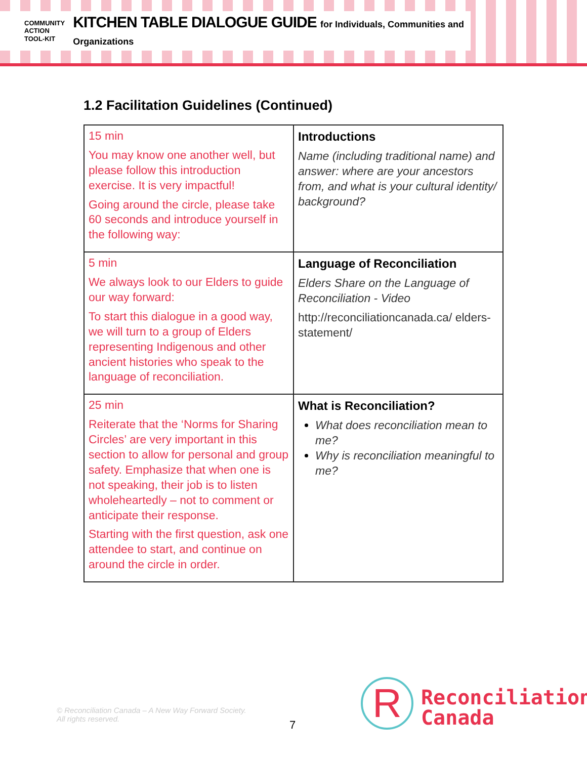COMMUNITY
ACTION
TOOL-KIT
KITCHEN TABLE DIALOGUE GUIDE for Individuals, Communities and Organizations
1.2 Facilitation Guidelines (Continued)
| 15 min You may know one another well, but please follow this introduction exercise. It is very impactful! Going around the circle, please take 60 seconds and introduce yourself in the following way: | Introductions Name (including traditional name) and answer: where are your ancestors from, and what is your cultural identity/ background? |
| 5 min We always look to our Elders to guide our way forward: To start this dialogue in a good way, we will turn to a group of Elders representing Indigenous and other ancient histories who speak to the language of reconciliation. | Language of Reconciliation Elders Share on the Language of Reconciliation - Video http://reconciliationcanada.ca/ elders- statement/ |
| 25 min Reiterate that the ‘Norms for Sharing Circles’ are very important in this section to allow for personal and group safety. Emphasize that when one is not speaking, their job is to listen wholeheartedly – not to comment or anticipate their response. Starting with the first question, ask one attendee to start, and continue on around the circle in order. | What is Reconciliation? What does reconciliation mean to me? Why is reconciliation meaningful to me? |
© Reconciliation Canada – A New Way Forward Society.
All rights reserved.
7 R
Reconciliation
Canada